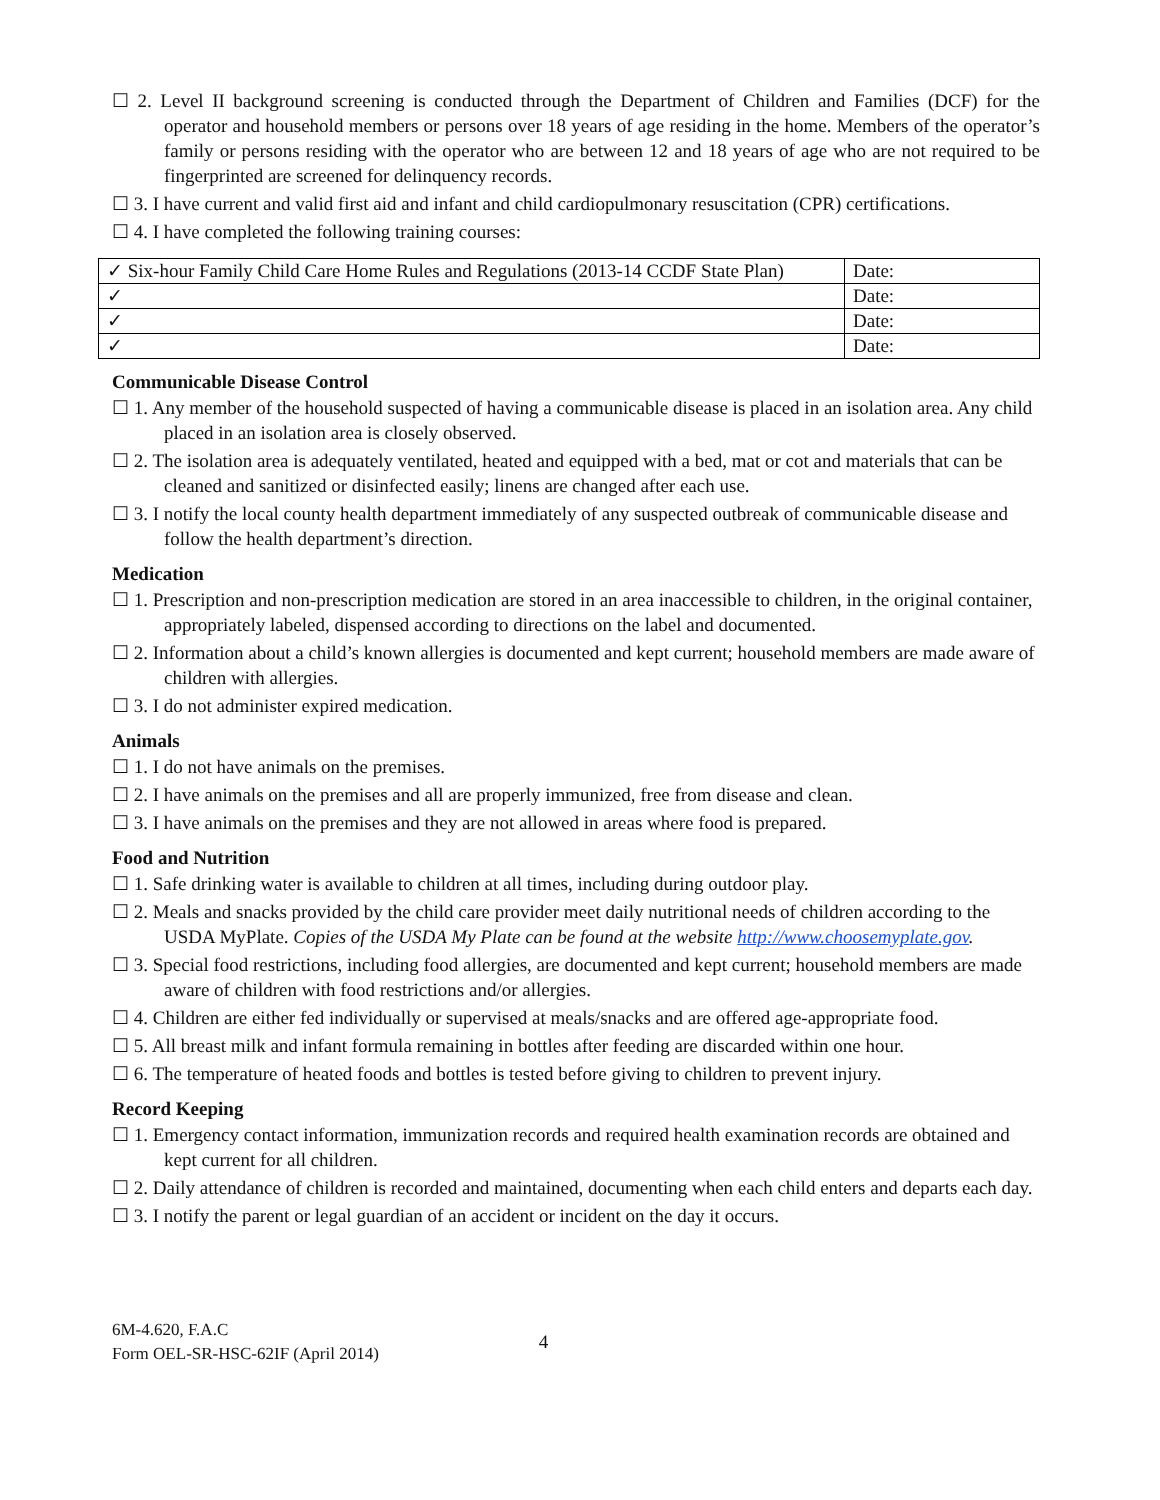☐ 2. Level II background screening is conducted through the Department of Children and Families (DCF) for the operator and household members or persons over 18 years of age residing in the home. Members of the operator’s family or persons residing with the operator who are between 12 and 18 years of age who are not required to be fingerprinted are screened for delinquency records.
☐ 3. I have current and valid first aid and infant and child cardiopulmonary resuscitation (CPR) certifications.
☐ 4. I have completed the following training courses:
| ✓ Six-hour Family Child Care Home Rules and Regulations (2013-14 CCDF State Plan) | Date: |
| ✓ | Date: |
| ✓ | Date: |
| ✓ | Date: |
Communicable Disease Control
☐ 1. Any member of the household suspected of having a communicable disease is placed in an isolation area. Any child placed in an isolation area is closely observed.
☐ 2. The isolation area is adequately ventilated, heated and equipped with a bed, mat or cot and materials that can be cleaned and sanitized or disinfected easily; linens are changed after each use.
☐ 3. I notify the local county health department immediately of any suspected outbreak of communicable disease and follow the health department’s direction.
Medication
☐ 1. Prescription and non-prescription medication are stored in an area inaccessible to children, in the original container, appropriately labeled, dispensed according to directions on the label and documented.
☐ 2. Information about a child’s known allergies is documented and kept current; household members are made aware of children with allergies.
☐ 3. I do not administer expired medication.
Animals
☐ 1. I do not have animals on the premises.
☐ 2. I have animals on the premises and all are properly immunized, free from disease and clean.
☐ 3. I have animals on the premises and they are not allowed in areas where food is prepared.
Food and Nutrition
☐ 1. Safe drinking water is available to children at all times, including during outdoor play.
☐ 2. Meals and snacks provided by the child care provider meet daily nutritional needs of children according to the USDA MyPlate. Copies of the USDA My Plate can be found at the website http://www.choosemyplate.gov.
☐ 3. Special food restrictions, including food allergies, are documented and kept current; household members are made aware of children with food restrictions and/or allergies.
☐ 4. Children are either fed individually or supervised at meals/snacks and are offered age-appropriate food.
☐ 5. All breast milk and infant formula remaining in bottles after feeding are discarded within one hour.
☐ 6. The temperature of heated foods and bottles is tested before giving to children to prevent injury.
Record Keeping
☐ 1. Emergency contact information, immunization records and required health examination records are obtained and kept current for all children.
☐ 2. Daily attendance of children is recorded and maintained, documenting when each child enters and departs each day.
☐ 3. I notify the parent or legal guardian of an accident or incident on the day it occurs.
6M-4.620, F.A.C
Form OEL-SR-HSC-62IF (April 2014)
4